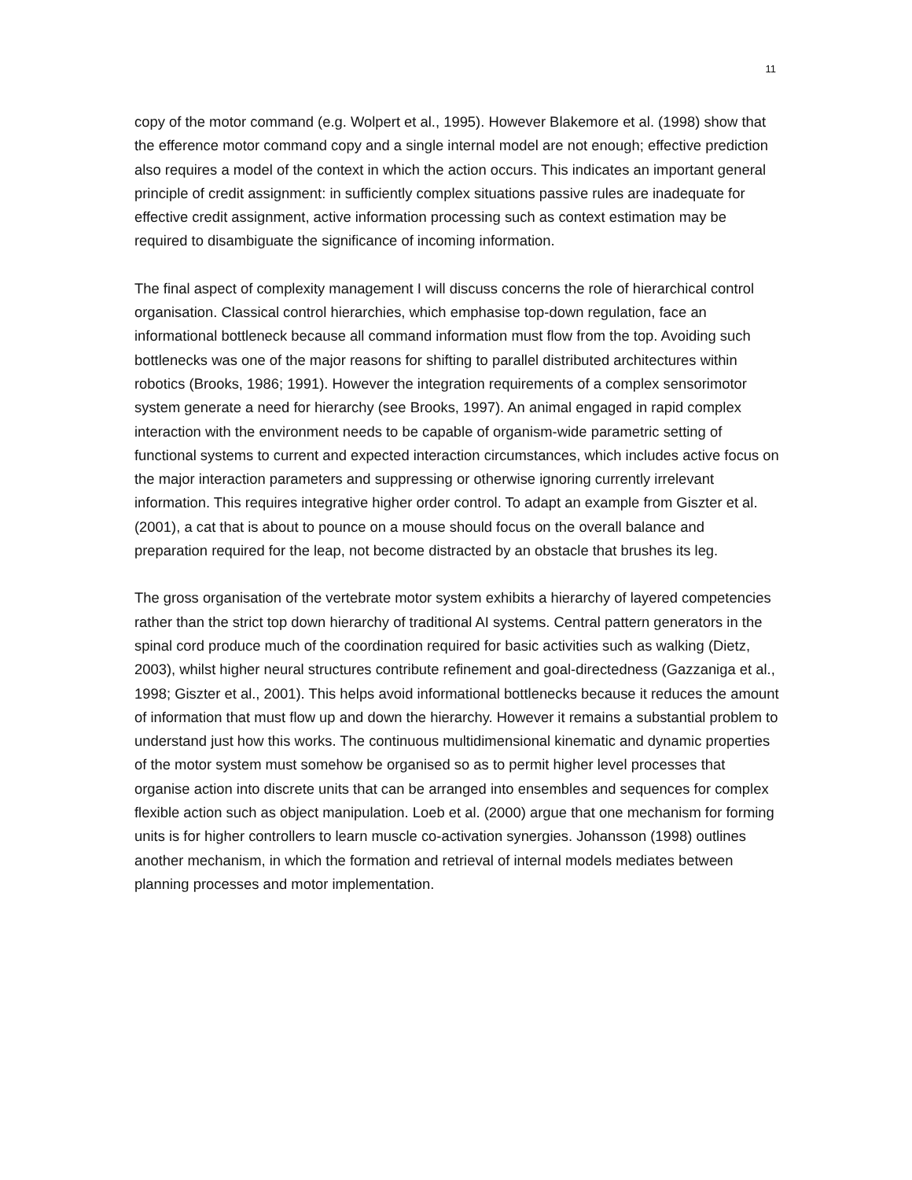11
copy of the motor command (e.g. Wolpert et al., 1995). However Blakemore et al. (1998) show that the efference motor command copy and a single internal model are not enough; effective prediction also requires a model of the context in which the action occurs. This indicates an important general principle of credit assignment: in sufficiently complex situations passive rules are inadequate for effective credit assignment, active information processing such as context estimation may be required to disambiguate the significance of incoming information.
The final aspect of complexity management I will discuss concerns the role of hierarchical control organisation. Classical control hierarchies, which emphasise top-down regulation, face an informational bottleneck because all command information must flow from the top. Avoiding such bottlenecks was one of the major reasons for shifting to parallel distributed architectures within robotics (Brooks, 1986; 1991). However the integration requirements of a complex sensorimotor system generate a need for hierarchy (see Brooks, 1997). An animal engaged in rapid complex interaction with the environment needs to be capable of organism-wide parametric setting of functional systems to current and expected interaction circumstances, which includes active focus on the major interaction parameters and suppressing or otherwise ignoring currently irrelevant information. This requires integrative higher order control. To adapt an example from Giszter et al. (2001), a cat that is about to pounce on a mouse should focus on the overall balance and preparation required for the leap, not become distracted by an obstacle that brushes its leg.
The gross organisation of the vertebrate motor system exhibits a hierarchy of layered competencies rather than the strict top down hierarchy of traditional AI systems. Central pattern generators in the spinal cord produce much of the coordination required for basic activities such as walking (Dietz, 2003), whilst higher neural structures contribute refinement and goal-directedness (Gazzaniga et al., 1998; Giszter et al., 2001). This helps avoid informational bottlenecks because it reduces the amount of information that must flow up and down the hierarchy. However it remains a substantial problem to understand just how this works. The continuous multidimensional kinematic and dynamic properties of the motor system must somehow be organised so as to permit higher level processes that organise action into discrete units that can be arranged into ensembles and sequences for complex flexible action such as object manipulation. Loeb et al. (2000) argue that one mechanism for forming units is for higher controllers to learn muscle co-activation synergies. Johansson (1998) outlines another mechanism, in which the formation and retrieval of internal models mediates between planning processes and motor implementation.